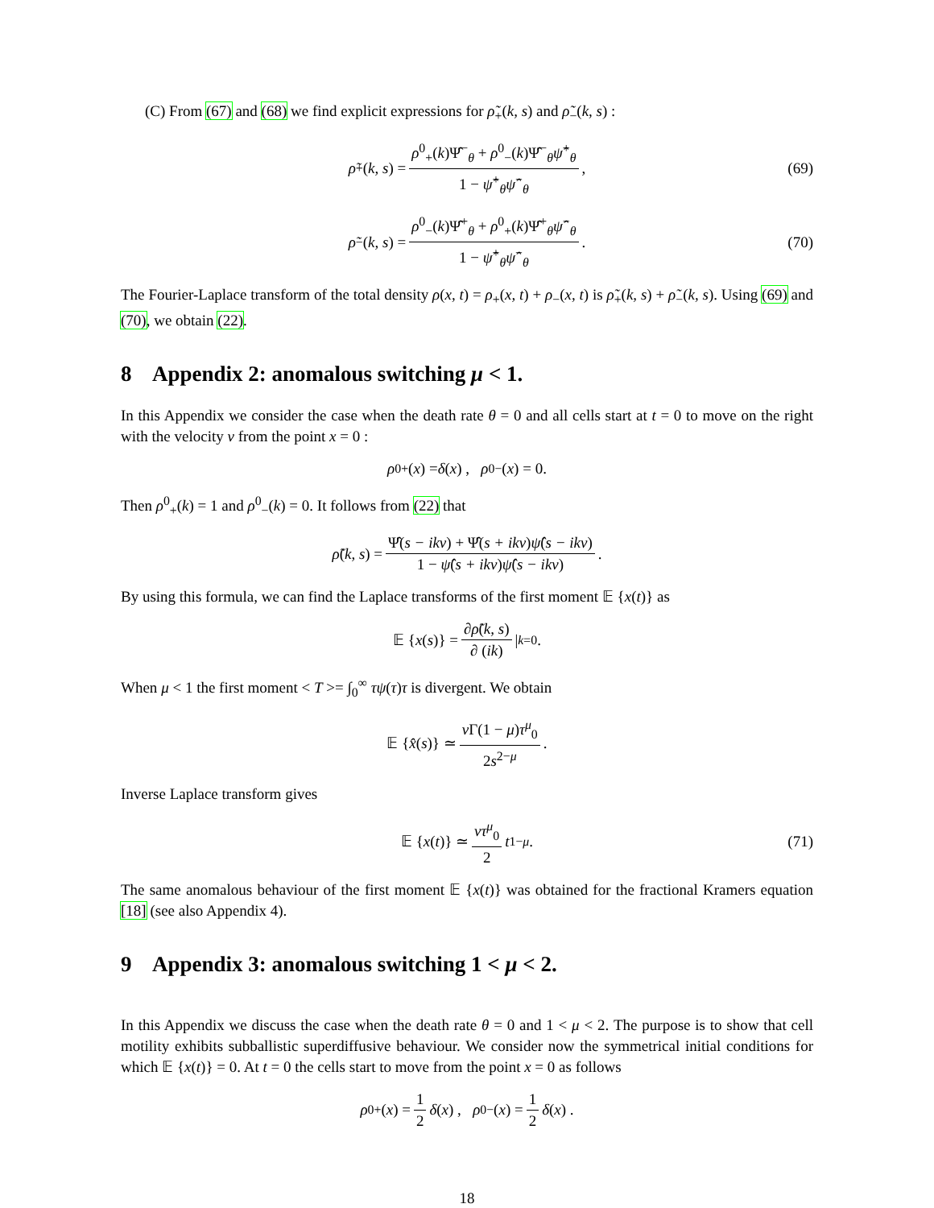(C) From (67) and (68) we find explicit expressions for ρ̃<sub>+</sub>(k, s) and ρ̃<sub>−</sub>(k, s) :
ρ̃<sub>+</sub>(k, s) = ρ<sup>0</sup><sub>+</sub>(k)Ψ̂<sup>−</sup><sub>θ</sub> + ρ<sup>0</sup><sub>−</sub>(k)Ψ̂<sup>−</sup><sub>θ</sub>ψ̂<sup>+</sup><sub>θ</sub> 1 − ψ̂<sup>+</sup><sub>θ</sub>ψ̂<sup>−</sup><sub>θ</sub>, (69)
ρ̃<sub>−</sub>(k, s) = ρ<sup>0</sup><sub>−</sub>(k)Ψ̂<sup>+</sup><sub>θ</sub> + ρ<sup>0</sup><sub>+</sub>(k)Ψ̂<sup>+</sup><sub>θ</sub>ψ̂<sup>−</sup><sub>θ</sub> 1 − ψ̂<sup>+</sup><sub>θ</sub>ψ̂<sup>−</sup><sub>θ</sub>. (70)
The Fourier-Laplace transform of the total density ρ(x, t) = ρ<sub>+</sub>(x, t) + ρ<sub>−</sub>(x, t) is ρ̃<sub>+</sub>(k, s) + ρ̃<sub>−</sub>(k, s). Using (69) and (70), we obtain (22).
8 Appendix 2: anomalous switching μ < 1.
In this Appendix we consider the case when the death rate θ = 0 and all cells start at t = 0 to move on the right with the velocity v from the point x = 0 :
ρ<sup>0</sup><sub>+</sub>(x) = δ (x) , ρ<sup>0</sup><sub>−</sub>(x) = 0.
Then ρ<sup>0</sup><sub>+</sub>(k) = 1 and ρ<sup>0</sup><sub>−</sub>(k) = 0. It follows from (22) that
ρ̃ (k, s) = Ψ̂(s − ikv) + Ψ̂(s + ikv)ψ̂(s − ikv) 1 − ψ̂(s + ikv)ψ̂(s − ikv).
By using this formula, we can find the Laplace transforms of the first moment 𝔼 {x(t)} as
𝔼 { x (s)} = ∂ρ̃(k, s) ∂ (ik) |<sub>k=0</sub>.
When μ < 1 the first moment < T >= ∫<sub>0</sub><sup>∞</sup> τψ(τ)τ is divergent. We obtain
𝔼 { x̂ (s)} ≃ v Γ(1 − μ)τ<sup>μ</sup><sub>0</sub> 2s<sup>2−μ</sup>.
Inverse Laplace transform gives
𝔼 { x (t)} ≃ vτ<sup>μ</sup><sub>0</sub> 2 t<sup>1−μ</sup>. (71)
The same anomalous behaviour of the first moment 𝔼 {x(t)} was obtained for the fractional Kramers equation [18] (see also Appendix 4).
9 Appendix 3: anomalous switching 1 < μ < 2.
In this Appendix we discuss the case when the death rate θ = 0 and 1 < μ < 2. The purpose is to show that cell motility exhibits subballistic superdiffusive behaviour. We consider now the symmetrical initial conditions for which 𝔼 {x(t)} = 0. At t = 0 the cells start to move from the point x = 0 as follows
ρ<sup>0</sup><sub>+</sub>(x) = 1 2 δ (x) , ρ<sup>0</sup><sub>−</sub>(x) = 1 2 δ (x) .
18